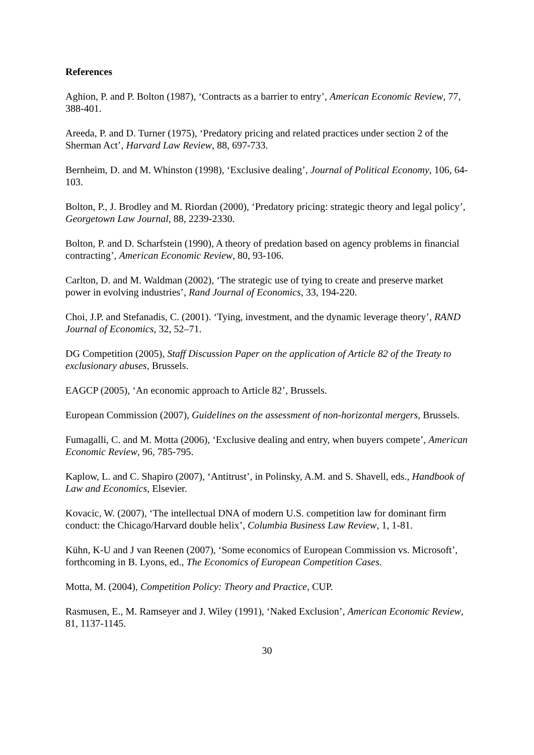References
Aghion, P. and P. Bolton (1987), ‘Contracts as a barrier to entry’, American Economic Review, 77, 388-401.
Areeda, P. and D. Turner (1975), ‘Predatory pricing and related practices under section 2 of the Sherman Act’, Harvard Law Review, 88, 697-733.
Bernheim, D. and M. Whinston (1998), ‘Exclusive dealing’, Journal of Political Economy, 106, 64-103.
Bolton, P., J. Brodley and M. Riordan (2000), ‘Predatory pricing: strategic theory and legal policy’, Georgetown Law Journal, 88, 2239-2330.
Bolton, P. and D. Scharfstein (1990), A theory of predation based on agency problems in financial contracting’, American Economic Review, 80, 93-106.
Carlton, D. and M. Waldman (2002), ‘The strategic use of tying to create and preserve market power in evolving industries’, Rand Journal of Economics, 33, 194-220.
Choi, J.P. and Stefanadis, C. (2001). ‘Tying, investment, and the dynamic leverage theory’, RAND Journal of Economics, 32, 52–71.
DG Competition (2005), Staff Discussion Paper on the application of Article 82 of the Treaty to exclusionary abuses, Brussels.
EAGCP (2005), ‘An economic approach to Article 82’, Brussels.
European Commission (2007), Guidelines on the assessment of non-horizontal mergers, Brussels.
Fumagalli, C. and M. Motta (2006), ‘Exclusive dealing and entry, when buyers compete’, American Economic Review, 96, 785-795.
Kaplow, L. and C. Shapiro (2007), ‘Antitrust’, in Polinsky, A.M. and S. Shavell, eds., Handbook of Law and Economics, Elsevier.
Kovacic, W. (2007), ‘The intellectual DNA of modern U.S. competition law for dominant firm conduct: the Chicago/Harvard double helix’, Columbia Business Law Review, 1, 1-81.
Kühn, K-U and J van Reenen (2007), ‘Some economics of European Commission vs. Microsoft’, forthcoming in B. Lyons, ed., The Economics of European Competition Cases.
Motta, M. (2004), Competition Policy: Theory and Practice, CUP.
Rasmusen, E., M. Ramseyer and J. Wiley (1991), ‘Naked Exclusion’, American Economic Review, 81, 1137-1145.
30